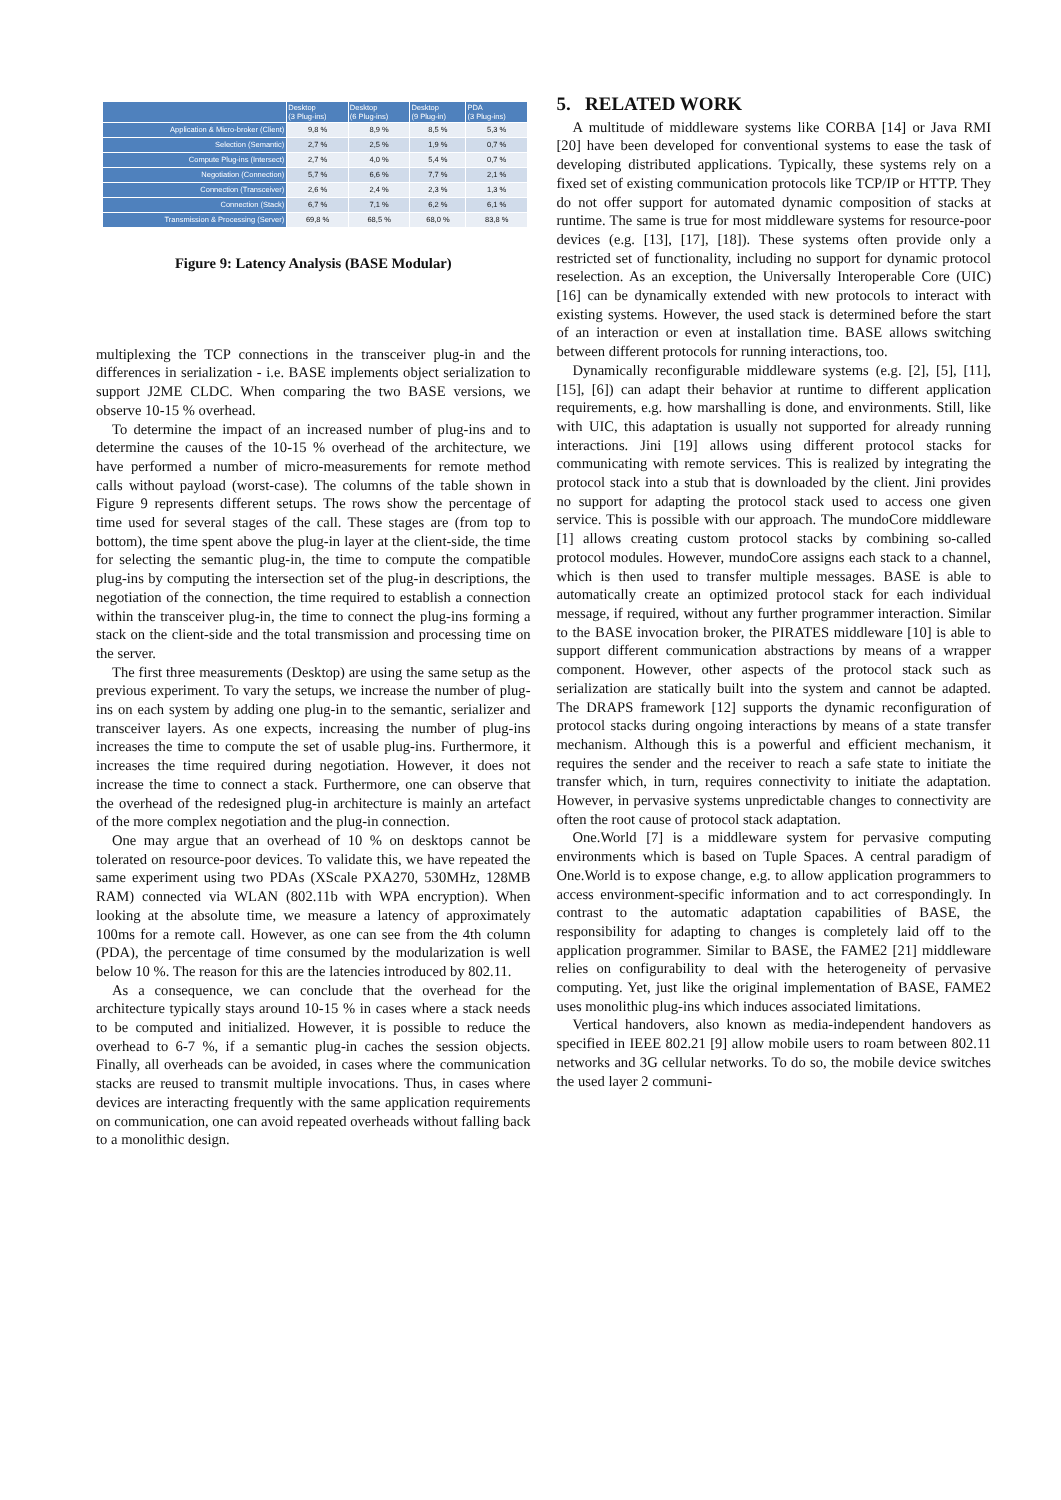| | Desktop (3 Plug-ins) | Desktop (6 Plug-ins) | Desktop (9 Plug-in) | PDA (3 Plug-ins) |
| --- | --- | --- | --- | --- |
| Application & Micro-broker (Client) | 9,8 % | 8,9 % | 8,5 % | 5,3 % |
| Selection (Semantic) | 2,7 % | 2,5 % | 1,9 % | 0,7 % |
| Compute Plug-ins (Intersect) | 2,7 % | 4,0 % | 5,4 % | 0,7 % |
| Negotiation (Connection) | 5,7 % | 6,6 % | 7,7 % | 2,1 % |
| Connection (Transceiver) | 2,6 % | 2,4 % | 2,3 % | 1,3 % |
| Connection (Stack) | 6,7 % | 7,1 % | 6,2 % | 6,1 % |
| Transmission & Processing (Server) | 69,8 % | 68,5 % | 68,0 % | 83,8 % |
Figure 9: Latency Analysis (BASE Modular)
multiplexing the TCP connections in the transceiver plug-in and the differences in serialization - i.e. BASE implements object serialization to support J2ME CLDC. When comparing the two BASE versions, we observe 10-15 % overhead.
To determine the impact of an increased number of plug-ins and to determine the causes of the 10-15 % overhead of the architecture, we have performed a number of micro-measurements for remote method calls without payload (worst-case). The columns of the table shown in Figure 9 represents different setups. The rows show the percentage of time used for several stages of the call. These stages are (from top to bottom), the time spent above the plug-in layer at the client-side, the time for selecting the semantic plug-in, the time to compute the compatible plug-ins by computing the intersection set of the plug-in descriptions, the negotiation of the connection, the time required to establish a connection within the transceiver plug-in, the time to connect the plug-ins forming a stack on the client-side and the total transmission and processing time on the server.
The first three measurements (Desktop) are using the same setup as the previous experiment. To vary the setups, we increase the number of plug-ins on each system by adding one plug-in to the semantic, serializer and transceiver layers. As one expects, increasing the number of plug-ins increases the time to compute the set of usable plug-ins. Furthermore, it increases the time required during negotiation. However, it does not increase the time to connect a stack. Furthermore, one can observe that the overhead of the redesigned plug-in architecture is mainly an artefact of the more complex negotiation and the plug-in connection.
One may argue that an overhead of 10 % on desktops cannot be tolerated on resource-poor devices. To validate this, we have repeated the same experiment using two PDAs (XScale PXA270, 530MHz, 128MB RAM) connected via WLAN (802.11b with WPA encryption). When looking at the absolute time, we measure a latency of approximately 100ms for a remote call. However, as one can see from the 4th column (PDA), the percentage of time consumed by the modularization is well below 10 %. The reason for this are the latencies introduced by 802.11.
As a consequence, we can conclude that the overhead for the architecture typically stays around 10-15 % in cases where a stack needs to be computed and initialized. However, it is possible to reduce the overhead to 6-7 %, if a semantic plug-in caches the session objects. Finally, all overheads can be avoided, in cases where the communication stacks are reused to transmit multiple invocations. Thus, in cases where devices are interacting frequently with the same application requirements on communication, one can avoid repeated overheads without falling back to a monolithic design.
5. RELATED WORK
A multitude of middleware systems like CORBA [14] or Java RMI [20] have been developed for conventional systems to ease the task of developing distributed applications. Typically, these systems rely on a fixed set of existing communication protocols like TCP/IP or HTTP. They do not offer support for automated dynamic composition of stacks at runtime. The same is true for most middleware systems for resource-poor devices (e.g. [13], [17], [18]). These systems often provide only a restricted set of functionality, including no support for dynamic protocol reselection. As an exception, the Universally Interoperable Core (UIC) [16] can be dynamically extended with new protocols to interact with existing systems. However, the used stack is determined before the start of an interaction or even at installation time. BASE allows switching between different protocols for running interactions, too.
Dynamically reconfigurable middleware systems (e.g. [2], [5], [11], [15], [6]) can adapt their behavior at runtime to different application requirements, e.g. how marshalling is done, and environments. Still, like with UIC, this adaptation is usually not supported for already running interactions. Jini [19] allows using different protocol stacks for communicating with remote services. This is realized by integrating the protocol stack into a stub that is downloaded by the client. Jini provides no support for adapting the protocol stack used to access one given service. This is possible with our approach. The mundoCore middleware [1] allows creating custom protocol stacks by combining so-called protocol modules. However, mundoCore assigns each stack to a channel, which is then used to transfer multiple messages. BASE is able to automatically create an optimized protocol stack for each individual message, if required, without any further programmer interaction. Similar to the BASE invocation broker, the PIRATES middleware [10] is able to support different communication abstractions by means of a wrapper component. However, other aspects of the protocol stack such as serialization are statically built into the system and cannot be adapted. The DRAPS framework [12] supports the dynamic reconfiguration of protocol stacks during ongoing interactions by means of a state transfer mechanism. Although this is a powerful and efficient mechanism, it requires the sender and the receiver to reach a safe state to initiate the transfer which, in turn, requires connectivity to initiate the adaptation. However, in pervasive systems unpredictable changes to connectivity are often the root cause of protocol stack adaptation.
One.World [7] is a middleware system for pervasive computing environments which is based on Tuple Spaces. A central paradigm of One.World is to expose change, e.g. to allow application programmers to access environment-specific information and to act correspondingly. In contrast to the automatic adaptation capabilities of BASE, the responsibility for adapting to changes is completely laid off to the application programmer. Similar to BASE, the FAME2 [21] middleware relies on configurability to deal with the heterogeneity of pervasive computing. Yet, just like the original implementation of BASE, FAME2 uses monolithic plug-ins which induces associated limitations.
Vertical handovers, also known as media-independent handovers as specified in IEEE 802.21 [9] allow mobile users to roam between 802.11 networks and 3G cellular networks. To do so, the mobile device switches the used layer 2 communi-